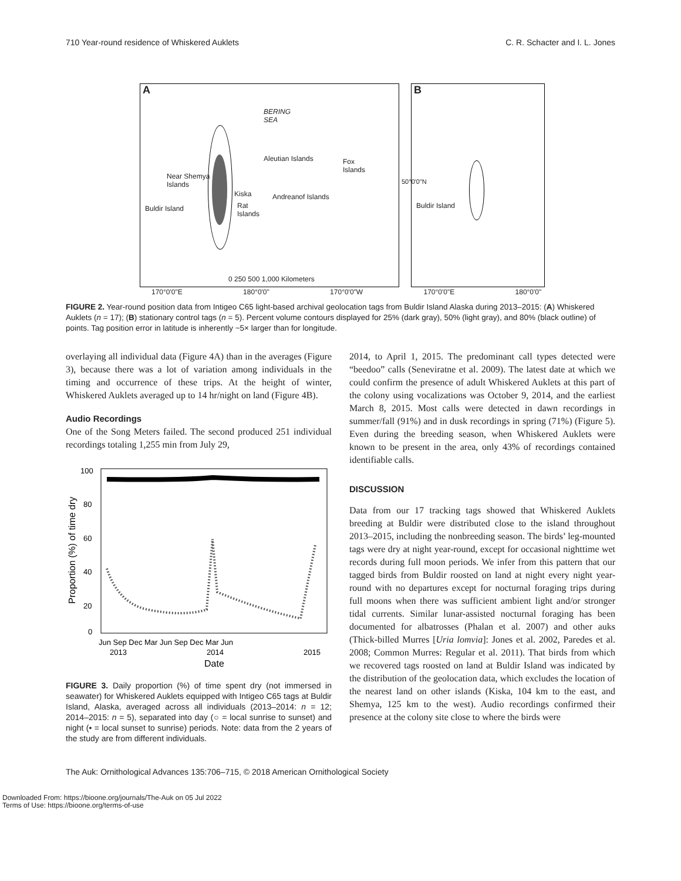710 Year-round residence of Whiskered Auklets C. R. Schacter and I. L. Jones
A
BERING
SEA
Aleutian Islands
Fox
Islands
Near Shemya
Islands
Kiska Andreanof Islands
Buldir Island
Rat
Islands
0 250 500 1,000 Kilometers
50°0'0"N
B
Buldir Island
170°0'0"E 180°0'0" 170°0'0"W 170°0'0"E 180°0'0"
FIGURE 2. Year-round position data from Intigeo C65 light-based archival geolocation tags from Buldir Island Alaska during 2013–2015: (A) Whiskered Auklets (n = 17); (B) stationary control tags (n = 5). Percent volume contours displayed for 25% (dark gray), 50% (light gray), and 80% (black outline) of points. Tag position error in latitude is inherently ~5× larger than for longitude.
overlaying all individual data (Figure 4A) than in the averages (Figure 3), because there was a lot of variation among individuals in the timing and occurrence of these trips. At the height of winter, Whiskered Auklets averaged up to 14 hr/night on land (Figure 4B).
Audio Recordings
One of the Song Meters failed. The second produced 251 individual recordings totaling 1,255 min from July 29,
100
80
60
40
20
0
Proportion (%) of time dry
Jun Sep Dec Mar Jun Sep Dec Mar Jun
2013
2014
2015
Date
FIGURE 3. Daily proportion (%) of time spent dry (not immersed in seawater) for Whiskered Auklets equipped with Intigeo C65 tags at Buldir Island, Alaska, averaged across all individuals (2013–2014: n = 12; 2014–2015: n = 5), separated into day (○ = local sunrise to sunset) and night (• = local sunset to sunrise) periods. Note: data from the 2 years of the study are from different individuals.
2014, to April 1, 2015. The predominant call types detected were “beedoo” calls (Seneviratne et al. 2009). The latest date at which we could confirm the presence of adult Whiskered Auklets at this part of the colony using vocalizations was October 9, 2014, and the earliest March 8, 2015. Most calls were detected in dawn recordings in summer/fall (91%) and in dusk recordings in spring (71%) (Figure 5). Even during the breeding season, when Whiskered Auklets were known to be present in the area, only 43% of recordings contained identifiable calls.
DISCUSSION
Data from our 17 tracking tags showed that Whiskered Auklets breeding at Buldir were distributed close to the island throughout 2013–2015, including the nonbreeding season. The birds’ leg-mounted tags were dry at night year-round, except for occasional nighttime wet records during full moon periods. We infer from this pattern that our tagged birds from Buldir roosted on land at night every night year-round with no departures except for nocturnal foraging trips during full moons when there was sufficient ambient light and/or stronger tidal currents. Similar lunar-assisted nocturnal foraging has been documented for albatrosses (Phalan et al. 2007) and other auks (Thick-billed Murres [Uria lomvia]: Jones et al. 2002, Paredes et al. 2008; Common Murres: Regular et al. 2011). That birds from which we recovered tags roosted on land at Buldir Island was indicated by the distribution of the geolocation data, which excludes the location of the nearest land on other islands (Kiska, 104 km to the east, and Shemya, 125 km to the west). Audio recordings confirmed their presence at the colony site close to where the birds were
The Auk: Ornithological Advances 135:706–715, © 2018 American Ornithological Society
Downloaded From: https://bioone.org/journals/The-Auk on 05 Jul 2022
Terms of Use: https://bioone.org/terms-of-use